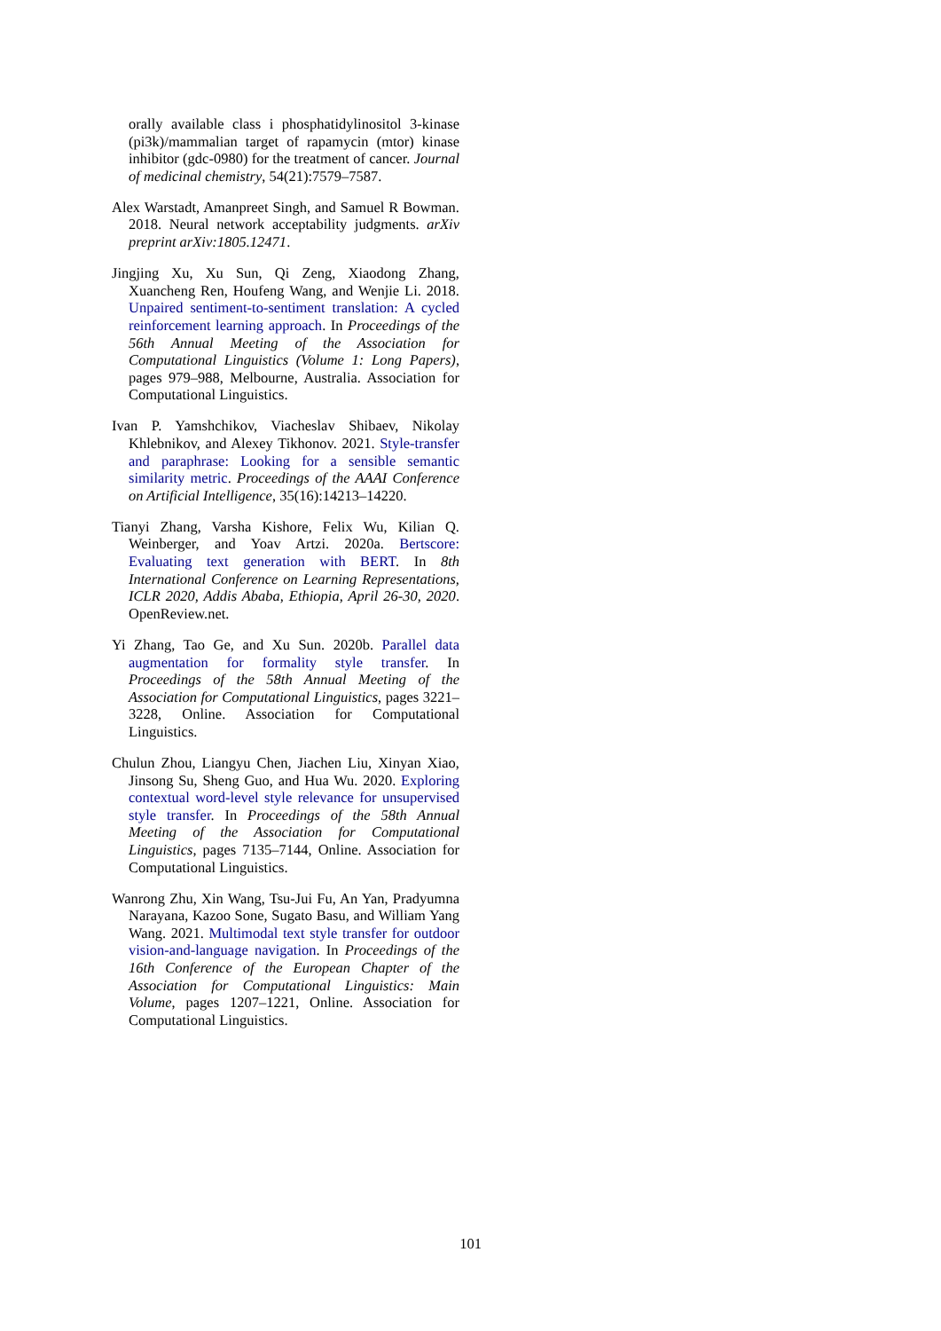orally available class i phosphatidylinositol 3-kinase (pi3k)/mammalian target of rapamycin (mtor) kinase inhibitor (gdc-0980) for the treatment of cancer. Journal of medicinal chemistry, 54(21):7579–7587.
Alex Warstadt, Amanpreet Singh, and Samuel R Bowman. 2018. Neural network acceptability judgments. arXiv preprint arXiv:1805.12471.
Jingjing Xu, Xu Sun, Qi Zeng, Xiaodong Zhang, Xuancheng Ren, Houfeng Wang, and Wenjie Li. 2018. Unpaired sentiment-to-sentiment translation: A cycled reinforcement learning approach. In Proceedings of the 56th Annual Meeting of the Association for Computational Linguistics (Volume 1: Long Papers), pages 979–988, Melbourne, Australia. Association for Computational Linguistics.
Ivan P. Yamshchikov, Viacheslav Shibaev, Nikolay Khlebnikov, and Alexey Tikhonov. 2021. Style-transfer and paraphrase: Looking for a sensible semantic similarity metric. Proceedings of the AAAI Conference on Artificial Intelligence, 35(16):14213–14220.
Tianyi Zhang, Varsha Kishore, Felix Wu, Kilian Q. Weinberger, and Yoav Artzi. 2020a. Bertscore: Evaluating text generation with BERT. In 8th International Conference on Learning Representations, ICLR 2020, Addis Ababa, Ethiopia, April 26-30, 2020. OpenReview.net.
Yi Zhang, Tao Ge, and Xu Sun. 2020b. Parallel data augmentation for formality style transfer. In Proceedings of the 58th Annual Meeting of the Association for Computational Linguistics, pages 3221–3228, Online. Association for Computational Linguistics.
Chulun Zhou, Liangyu Chen, Jiachen Liu, Xinyan Xiao, Jinsong Su, Sheng Guo, and Hua Wu. 2020. Exploring contextual word-level style relevance for unsupervised style transfer. In Proceedings of the 58th Annual Meeting of the Association for Computational Linguistics, pages 7135–7144, Online. Association for Computational Linguistics.
Wanrong Zhu, Xin Wang, Tsu-Jui Fu, An Yan, Pradyumna Narayana, Kazoo Sone, Sugato Basu, and William Yang Wang. 2021. Multimodal text style transfer for outdoor vision-and-language navigation. In Proceedings of the 16th Conference of the European Chapter of the Association for Computational Linguistics: Main Volume, pages 1207–1221, Online. Association for Computational Linguistics.
101